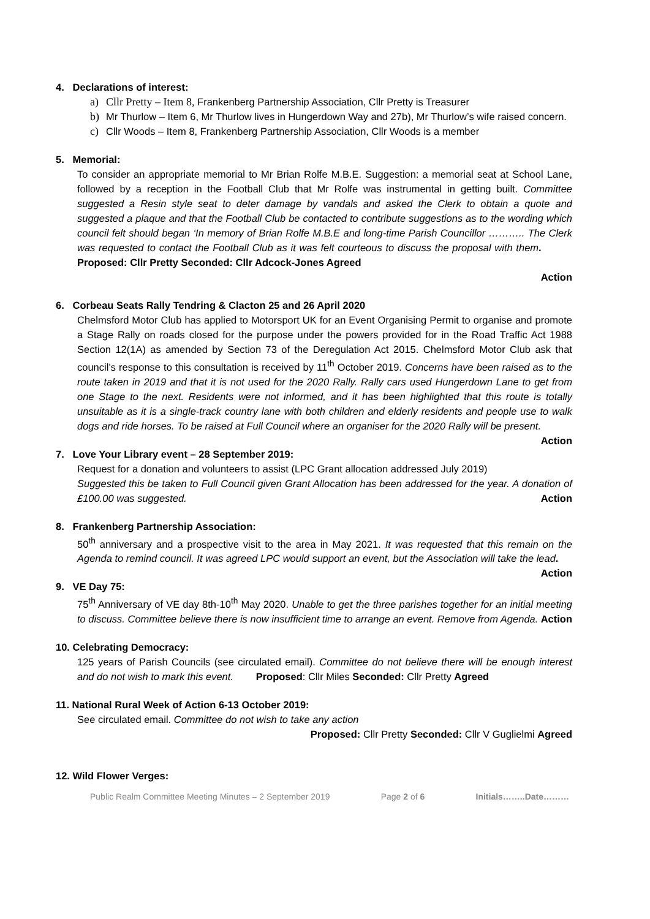4. Declarations of interest:
a) Cllr Pretty – Item 8, Frankenberg Partnership Association, Cllr Pretty is Treasurer
b) Mr Thurlow – Item 6, Mr Thurlow lives in Hungerdown Way and 27b), Mr Thurlow’s wife raised concern.
c) Cllr Woods – Item 8, Frankenberg Partnership Association, Cllr Woods is a member
5. Memorial:
To consider an appropriate memorial to Mr Brian Rolfe M.B.E. Suggestion: a memorial seat at School Lane, followed by a reception in the Football Club that Mr Rolfe was instrumental in getting built. Committee suggested a Resin style seat to deter damage by vandals and asked the Clerk to obtain a quote and suggested a plaque and that the Football Club be contacted to contribute suggestions as to the wording which council felt should began ‘In memory of Brian Rolfe M.B.E and long-time Parish Councillor ……….. The Clerk was requested to contact the Football Club as it was felt courteous to discuss the proposal with them. Proposed: Cllr Pretty Seconded: Cllr Adcock-Jones Agreed
Action
6. Corbeau Seats Rally Tendring & Clacton 25 and 26 April 2020
Chelmsford Motor Club has applied to Motorsport UK for an Event Organising Permit to organise and promote a Stage Rally on roads closed for the purpose under the powers provided for in the Road Traffic Act 1988 Section 12(1A) as amended by Section 73 of the Deregulation Act 2015. Chelmsford Motor Club ask that council’s response to this consultation is received by 11<sup>th</sup> October 2019. Concerns have been raised as to the route taken in 2019 and that it is not used for the 2020 Rally. Rally cars used Hungerdown Lane to get from one Stage to the next. Residents were not informed, and it has been highlighted that this route is totally unsuitable as it is a single-track country lane with both children and elderly residents and people use to walk dogs and ride horses. To be raised at Full Council where an organiser for the 2020 Rally will be present. Action
7. Love Your Library event – 28 September 2019:
Request for a donation and volunteers to assist (LPC Grant allocation addressed July 2019)
Suggested this be taken to Full Council given Grant Allocation has been addressed for the year. A donation of £100.00 was suggested. Action
8. Frankenberg Partnership Association:
50<sup>th</sup> anniversary and a prospective visit to the area in May 2021. It was requested that this remain on the Agenda to remind council. It was agreed LPC would support an event, but the Association will take the lead. Action
9. VE Day 75:
75<sup>th</sup> Anniversary of VE day 8th-10<sup>th</sup> May 2020. Unable to get the three parishes together for an initial meeting to discuss. Committee believe there is now insufficient time to arrange an event. Remove from Agenda. Action
10. Celebrating Democracy:
125 years of Parish Councils (see circulated email). Committee do not believe there will be enough interest and do not wish to mark this event. Proposed: Cllr Miles Seconded: Cllr Pretty Agreed
11. National Rural Week of Action 6-13 October 2019:
See circulated email. Committee do not wish to take any action
Proposed: Cllr Pretty Seconded: Cllr V Guglielmi Agreed
12. Wild Flower Verges:
Public Realm Committee Meeting Minutes – 2 September 2019 Page 2 of 6 Initials……..Date………